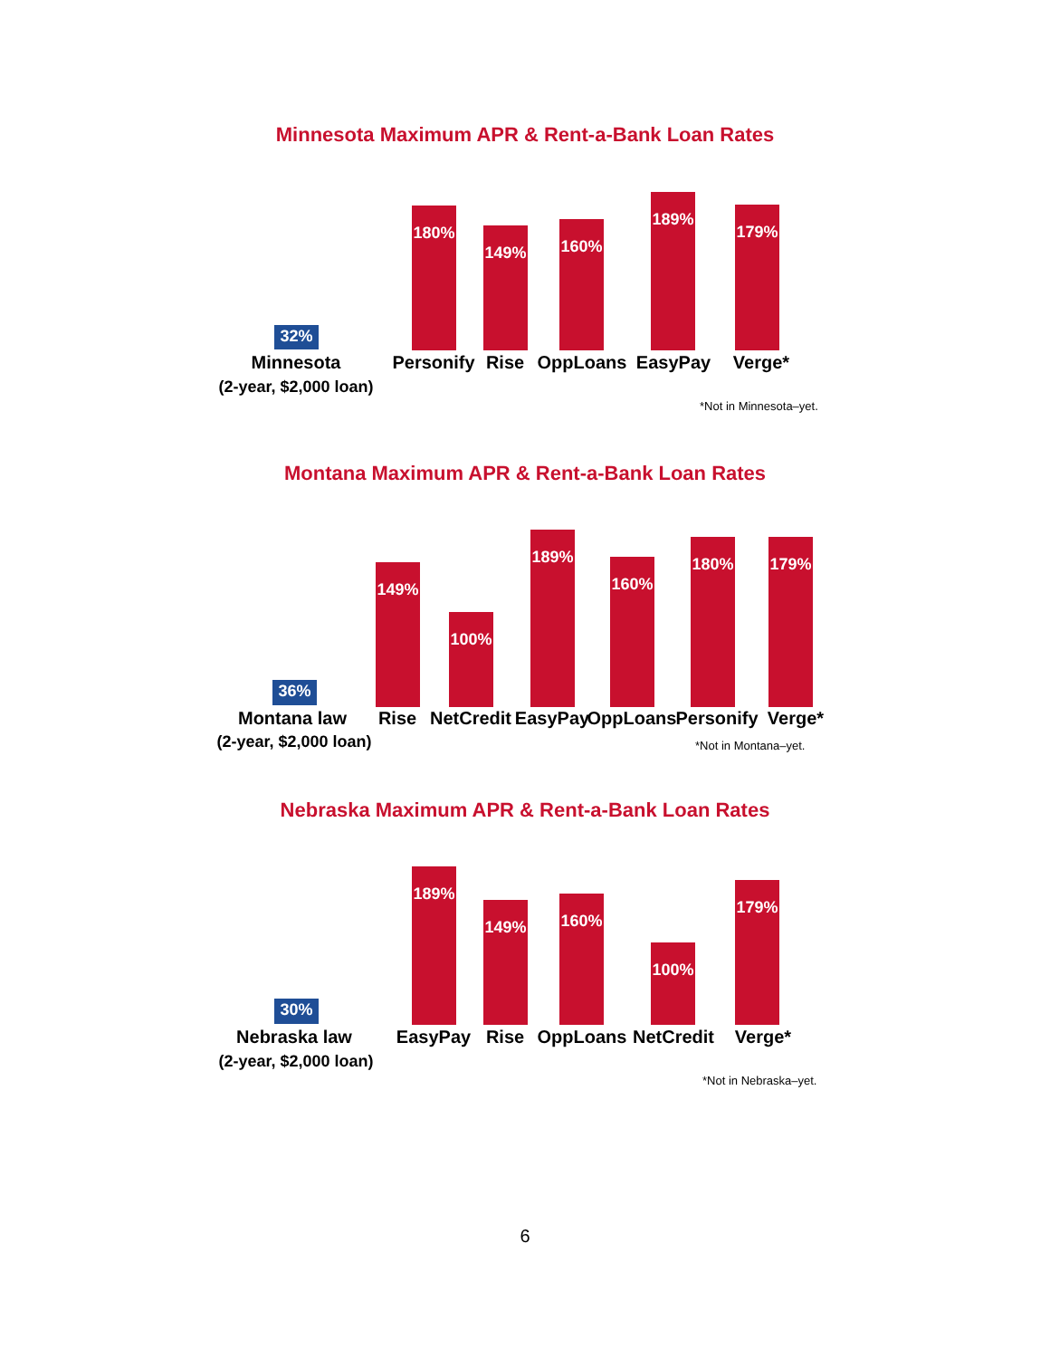Minnesota Maximum APR & Rent-a-Bank Loan Rates
32%
180%
149% 160%
189%
179%
Minnesota Personify Rise OppLoans EasyPay Verge*
(2-year, $2,000 loan)
*Not in Minnesota–yet.
Montana Maximum APR & Rent-a-Bank Loan Rates
36%
149%
100%
189%
160%
180% 179%
Montana law Rise NetCredit EasyPay OppLoans Personify Verge*
(2-year, $2,000 loan) *Not in Montana–yet.
Nebraska Maximum APR & Rent-a-Bank Loan Rates
30%
189%
149% 160%
100%
179%
Nebraska law EasyPay Rise OppLoans NetCredit Verge*
(2-year, $2,000 loan)
*Not in Nebraska–yet.
6